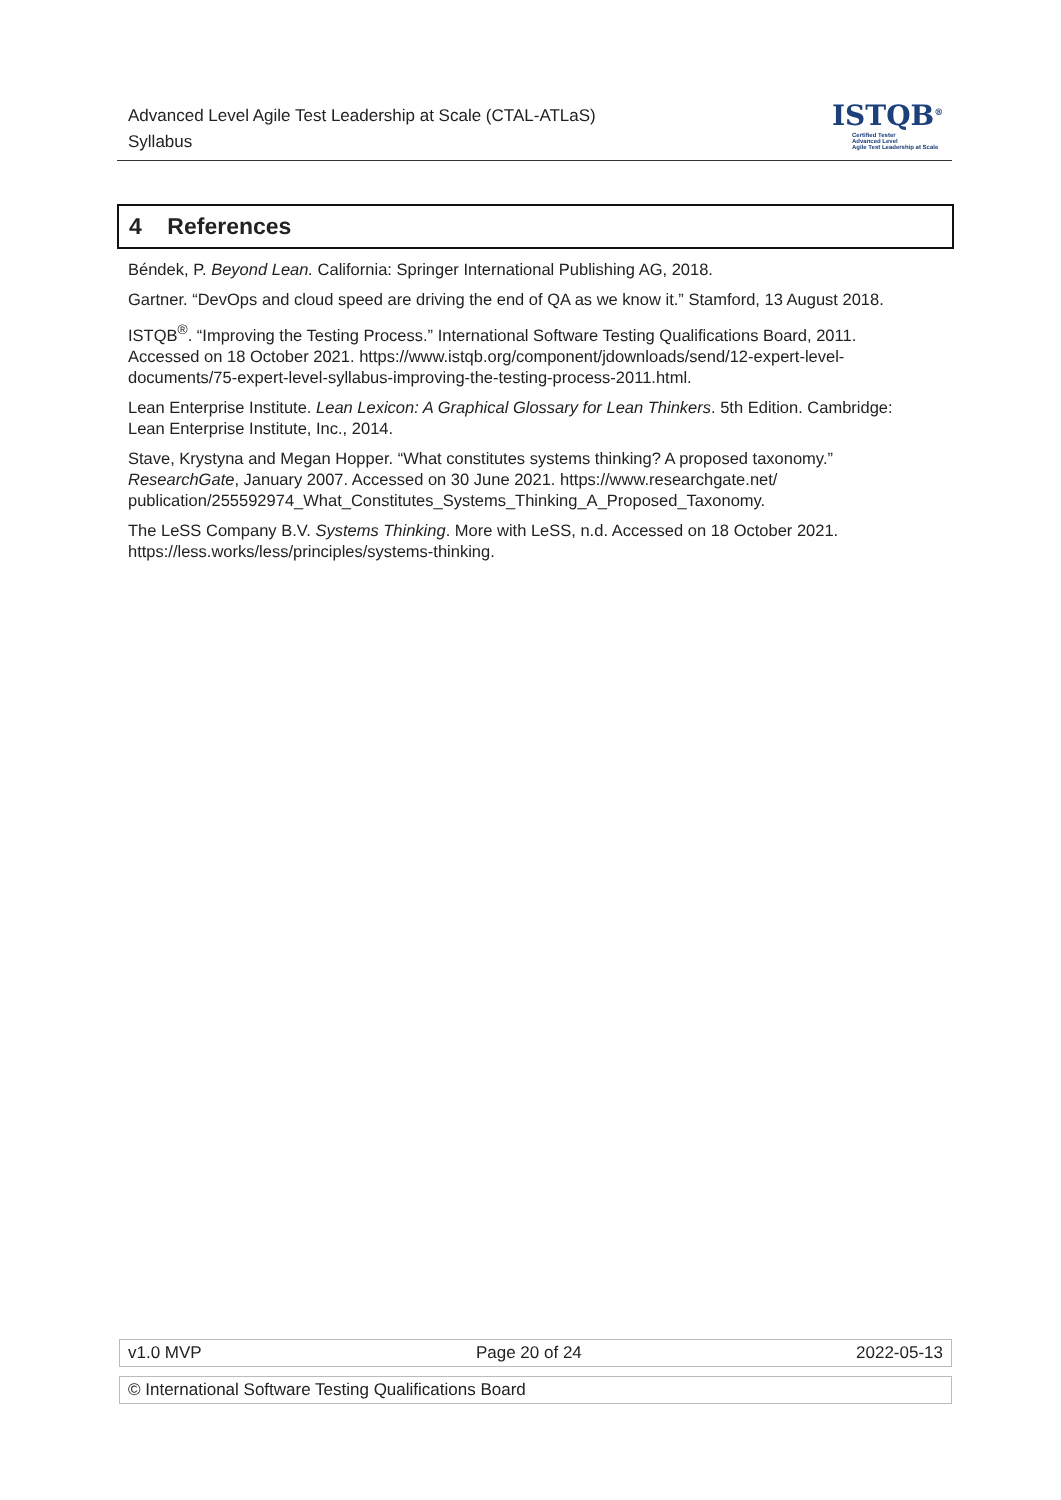Advanced Level Agile Test Leadership at Scale (CTAL-ATLaS)
Syllabus
ISTQB<sup>®</sup>
Certified Tester
Advanced Level
Agile Test Leadership at Scale
4 References
Béndek, P. Beyond Lean. California: Springer International Publishing AG, 2018.
Gartner. “DevOps and cloud speed are driving the end of QA as we know it.” Stamford, 13 August 2018.
ISTQB<sup>®</sup>. “Improving the Testing Process.” International Software Testing Qualifications Board, 2011. Accessed on 18 October 2021. https://www.istqb.org/component/jdownloads/send/12-expert-level-documents/75-expert-level-syllabus-improving-the-testing-process-2011.html.
Lean Enterprise Institute. Lean Lexicon: A Graphical Glossary for Lean Thinkers. 5th Edition. Cambridge: Lean Enterprise Institute, Inc., 2014.
Stave, Krystyna and Megan Hopper. “What constitutes systems thinking? A proposed taxonomy.” ResearchGate, January 2007. Accessed on 30 June 2021. https://www.researchgate.net/ publication/255592974_What_Constitutes_Systems_Thinking_A_Proposed_Taxonomy.
The LeSS Company B.V. Systems Thinking. More with LeSS, n.d. Accessed on 18 October 2021. https://less.works/less/principles/systems-thinking.
v1.0 MVP Page 20 of 24 2022-05-13
© International Software Testing Qualifications Board